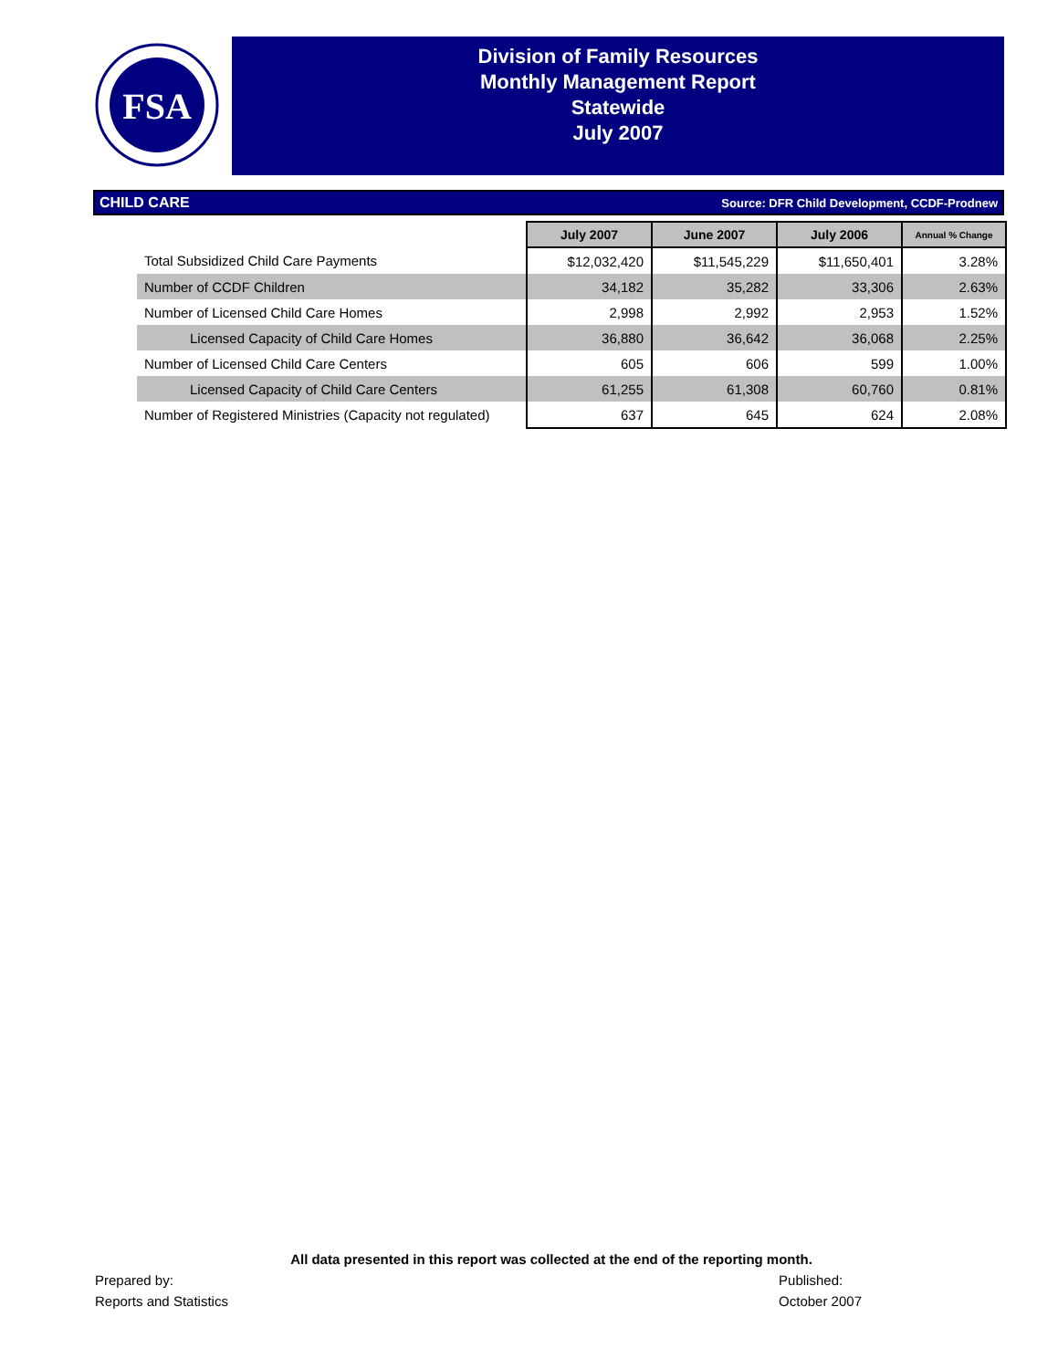FSA
Division of Family Resources
Monthly Management Report
Statewide
July 2007
CHILD CARE Source: DFR Child Development, CCDF-Prodnew
| | July 2007 | June 2007 | July 2006 | Annual % Change |
| Total Subsidized Child Care Payments | $12,032,420 | $11,545,229 | $11,650,401 | 3.28% |
| Number of CCDF Children | 34,182 | 35,282 | 33,306 | 2.63% |
| Number of Licensed Child Care Homes | 2,998 | 2,992 | 2,953 | 1.52% |
| Licensed Capacity of Child Care Homes | 36,880 | 36,642 | 36,068 | 2.25% |
| Number of Licensed Child Care Centers | 605 | 606 | 599 | 1.00% |
| Licensed Capacity of Child Care Centers | 61,255 | 61,308 | 60,760 | 0.81% |
| Number of Registered Ministries (Capacity not regulated) | 637 | 645 | 624 | 2.08% |
All data presented in this report was collected at the end of the reporting month.
Prepared by:
Reports and Statistics
Published:
October 2007